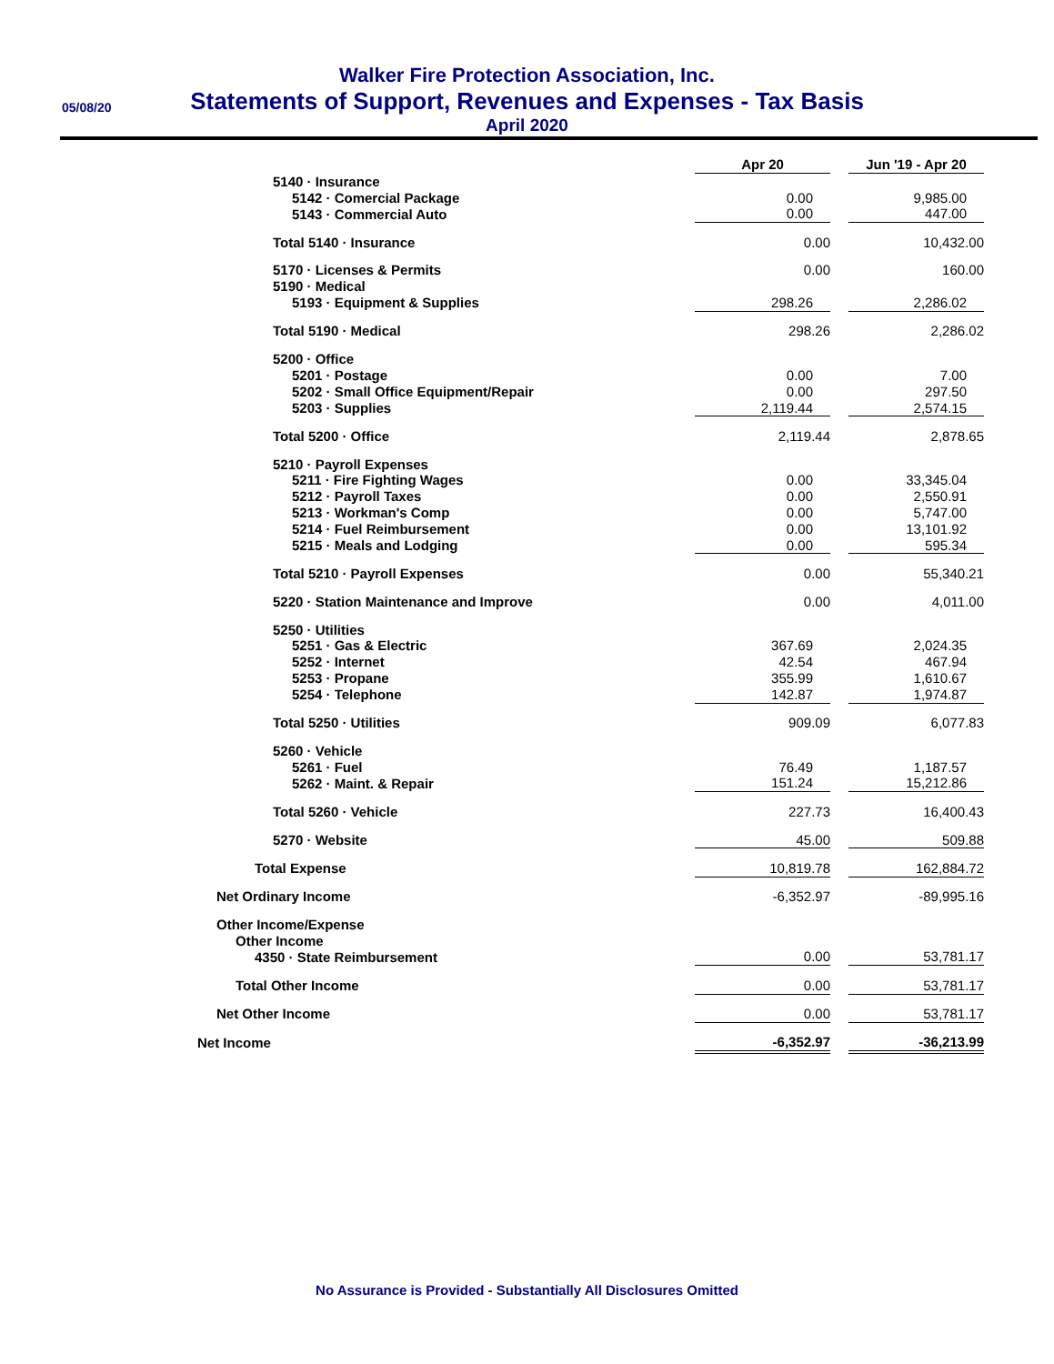05/08/20
Walker Fire Protection Association, Inc.
Statements of Support, Revenues and Expenses - Tax Basis
April 2020
| | Apr 20 | | Jun '19 - Apr 20 |
| 5140 · Insurance | | | |
| 5142 · Comercial Package | 0.00 | | 9,985.00 |
| 5143 · Commercial Auto | 0.00 | | 447.00 |
| Total 5140 · Insurance | 0.00 | | 10,432.00 |
| 5170 · Licenses & Permits | 0.00 | | 160.00 |
| 5190 · Medical | | | |
| 5193 · Equipment & Supplies | 298.26 | | 2,286.02 |
| Total 5190 · Medical | 298.26 | | 2,286.02 |
| 5200 · Office | | | |
| 5201 · Postage | 0.00 | | 7.00 |
| 5202 · Small Office Equipment/Repair | 0.00 | | 297.50 |
| 5203 · Supplies | 2,119.44 | | 2,574.15 |
| Total 5200 · Office | 2,119.44 | | 2,878.65 |
| 5210 · Payroll Expenses | | | |
| 5211 · Fire Fighting Wages | 0.00 | | 33,345.04 |
| 5212 · Payroll Taxes | 0.00 | | 2,550.91 |
| 5213 · Workman's Comp | 0.00 | | 5,747.00 |
| 5214 · Fuel Reimbursement | 0.00 | | 13,101.92 |
| 5215 · Meals and Lodging | 0.00 | | 595.34 |
| Total 5210 · Payroll Expenses | 0.00 | | 55,340.21 |
| 5220 · Station Maintenance and Improve | 0.00 | | 4,011.00 |
| 5250 · Utilities | | | |
| 5251 · Gas & Electric | 367.69 | | 2,024.35 |
| 5252 · Internet | 42.54 | | 467.94 |
| 5253 · Propane | 355.99 | | 1,610.67 |
| 5254 · Telephone | 142.87 | | 1,974.87 |
| Total 5250 · Utilities | 909.09 | | 6,077.83 |
| 5260 · Vehicle | | | |
| 5261 · Fuel | 76.49 | | 1,187.57 |
| 5262 · Maint. & Repair | 151.24 | | 15,212.86 |
| Total 5260 · Vehicle | 227.73 | | 16,400.43 |
| 5270 · Website | 45.00 | | 509.88 |
| Total Expense | 10,819.78 | | 162,884.72 |
| Net Ordinary Income | -6,352.97 | | -89,995.16 |
| Other Income/Expense | | | |
| Other Income | | | |
| 4350 · State Reimbursement | 0.00 | | 53,781.17 |
| Total Other Income | 0.00 | | 53,781.17 |
| Net Other Income | 0.00 | | 53,781.17 |
| Net Income | -6,352.97 | | -36,213.99 |
No Assurance is Provided - Substantially All Disclosures Omitted